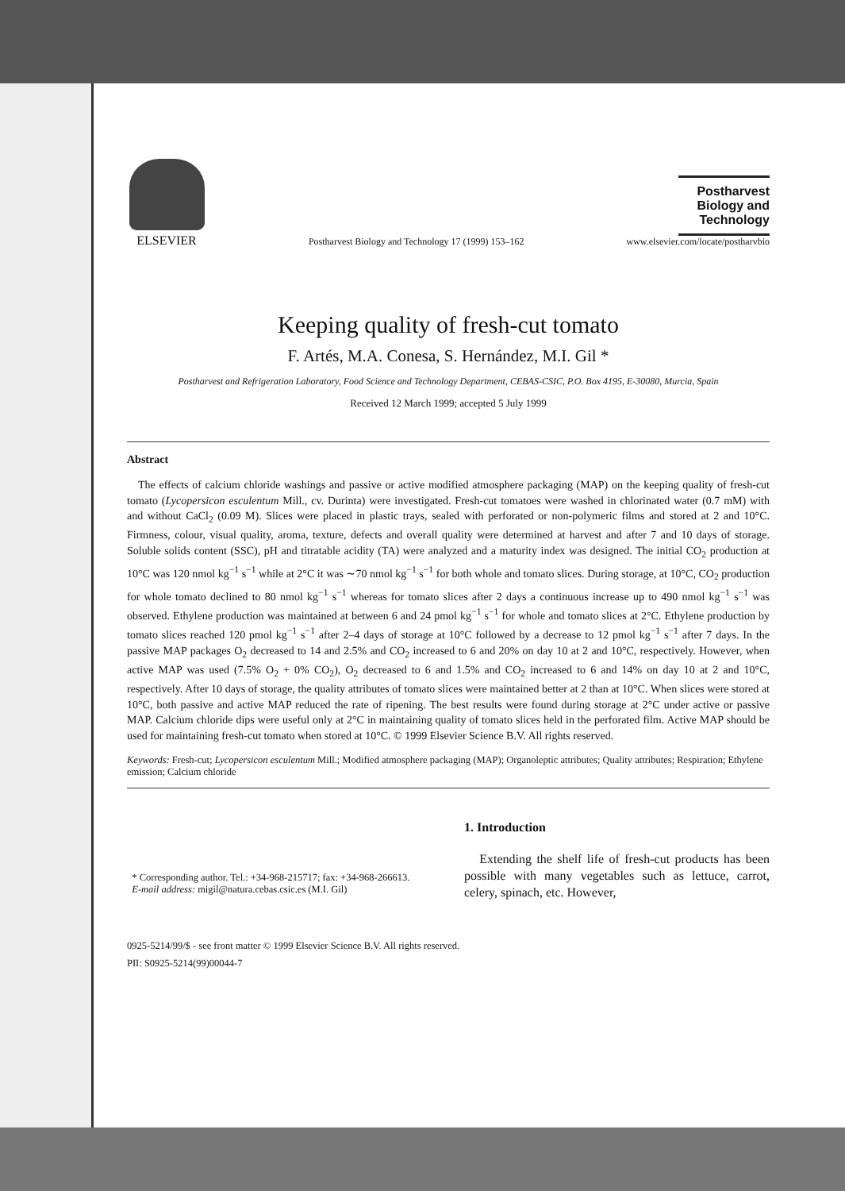ELSEVIER
Postharvest Biology and Technology 17 (1999) 153–162
Postharvest Biology and Technology
www.elsevier.com/locate/postharvbio
Keeping quality of fresh-cut tomato
F. Artés, M.A. Conesa, S. Hernández, M.I. Gil *
Postharvest and Refrigeration Laboratory, Food Science and Technology Department, CEBAS-CSIC, P.O. Box 4195, E-30080, Murcia, Spain
Received 12 March 1999; accepted 5 July 1999
Abstract
The effects of calcium chloride washings and passive or active modified atmosphere packaging (MAP) on the keeping quality of fresh-cut tomato (Lycopersicon esculentum Mill., cv. Durinta) were investigated. Fresh-cut tomatoes were washed in chlorinated water (0.7 mM) with and without CaCl<sub>2</sub> (0.09 M). Slices were placed in plastic trays, sealed with perforated or non-polymeric films and stored at 2 and 10°C. Firmness, colour, visual quality, aroma, texture, defects and overall quality were determined at harvest and after 7 and 10 days of storage. Soluble solids content (SSC), pH and titratable acidity (TA) were analyzed and a maturity index was designed. The initial CO<sub>2</sub> production at 10°C was 120 nmol kg<sup>−1</sup> s<sup>−1</sup> while at 2°C it was ∼70 nmol kg<sup>−1</sup> s<sup>−1</sup> for both whole and tomato slices. During storage, at 10°C, CO<sub>2</sub> production for whole tomato declined to 80 nmol kg<sup>−1</sup> s<sup>−1</sup> whereas for tomato slices after 2 days a continuous increase up to 490 nmol kg<sup>−1</sup> s<sup>−1</sup> was observed. Ethylene production was maintained at between 6 and 24 pmol kg<sup>−1</sup> s<sup>−1</sup> for whole and tomato slices at 2°C. Ethylene production by tomato slices reached 120 pmol kg<sup>−1</sup> s<sup>−1</sup> after 2–4 days of storage at 10°C followed by a decrease to 12 pmol kg<sup>−1</sup> s<sup>−1</sup> after 7 days. In the passive MAP packages O<sub>2</sub> decreased to 14 and 2.5% and CO<sub>2</sub> increased to 6 and 20% on day 10 at 2 and 10°C, respectively. However, when active MAP was used (7.5% O<sub>2</sub> + 0% CO<sub>2</sub>), O<sub>2</sub> decreased to 6 and 1.5% and CO<sub>2</sub> increased to 6 and 14% on day 10 at 2 and 10°C, respectively. After 10 days of storage, the quality attributes of tomato slices were maintained better at 2 than at 10°C. When slices were stored at 10°C, both passive and active MAP reduced the rate of ripening. The best results were found during storage at 2°C under active or passive MAP. Calcium chloride dips were useful only at 2°C in maintaining quality of tomato slices held in the perforated film. Active MAP should be used for maintaining fresh-cut tomato when stored at 10°C. © 1999 Elsevier Science B.V. All rights reserved.
Keywords: Fresh-cut; Lycopersicon esculentum Mill.; Modified atmosphere packaging (MAP); Organoleptic attributes; Quality attributes; Respiration; Ethylene emission; Calcium chloride
* Corresponding author. Tel.: +34-968-215717; fax: +34-968-266613.
E-mail address: migil@natura.cebas.csic.es (M.I. Gil)
1. Introduction
Extending the shelf life of fresh-cut products has been possible with many vegetables such as lettuce, carrot, celery, spinach, etc. However,
0925-5214/99/$ - see front matter © 1999 Elsevier Science B.V. All rights reserved.
PII: S0925-5214(99)00044-7